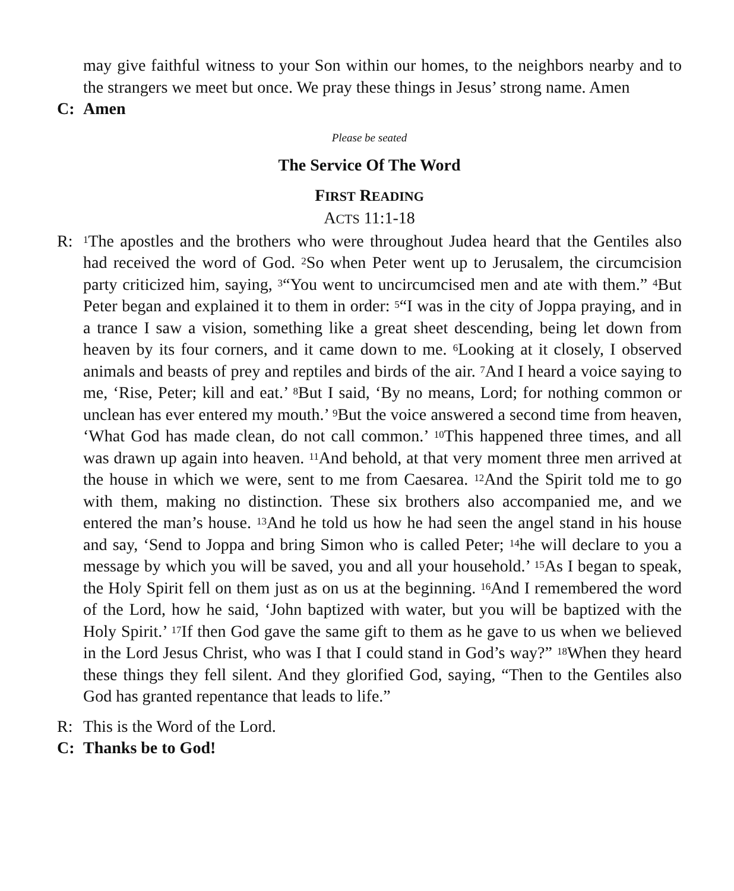may give faithful witness to your Son within our homes, to the neighbors nearby and to the strangers we meet but once. We pray these things in Jesus’ strong name. Amen
C: Amen
Please be seated
The Service Of The Word
FIRST READING
ACTS 11:1-18
R: <sup>1</sup>The apostles and the brothers who were throughout Judea heard that the Gentiles also had received the word of God. <sup>2</sup>So when Peter went up to Jerusalem, the circumcision party criticized him, saying, <sup>3</sup>“You went to uncircumcised men and ate with them.” <sup>4</sup>But Peter began and explained it to them in order: <sup>5</sup>“I was in the city of Joppa praying, and in a trance I saw a vision, something like a great sheet descending, being let down from heaven by its four corners, and it came down to me. <sup>6</sup>Looking at it closely, I observed animals and beasts of prey and reptiles and birds of the air. <sup>7</sup>And I heard a voice saying to me, ‘Rise, Peter; kill and eat.’ <sup>8</sup>But I said, ‘By no means, Lord; for nothing common or unclean has ever entered my mouth.’ <sup>9</sup>But the voice answered a second time from heaven, ‘What God has made clean, do not call common.’ <sup>10</sup>This happened three times, and all was drawn up again into heaven. <sup>11</sup>And behold, at that very moment three men arrived at the house in which we were, sent to me from Caesarea. <sup>12</sup>And the Spirit told me to go with them, making no distinction. These six brothers also accompanied me, and we entered the man’s house. <sup>13</sup>And he told us how he had seen the angel stand in his house and say, ‘Send to Joppa and bring Simon who is called Peter; <sup>14</sup>he will declare to you a message by which you will be saved, you and all your household.’ <sup>15</sup>As I began to speak, the Holy Spirit fell on them just as on us at the beginning. <sup>16</sup>And I remembered the word of the Lord, how he said, ‘John baptized with water, but you will be baptized with the Holy Spirit.’ <sup>17</sup>If then God gave the same gift to them as he gave to us when we believed in the Lord Jesus Christ, who was I that I could stand in God’s way?” <sup>18</sup>When they heard these things they fell silent. And they glorified God, saying, “Then to the Gentiles also God has granted repentance that leads to life.”
R: This is the Word of the Lord.
C: Thanks be to God!